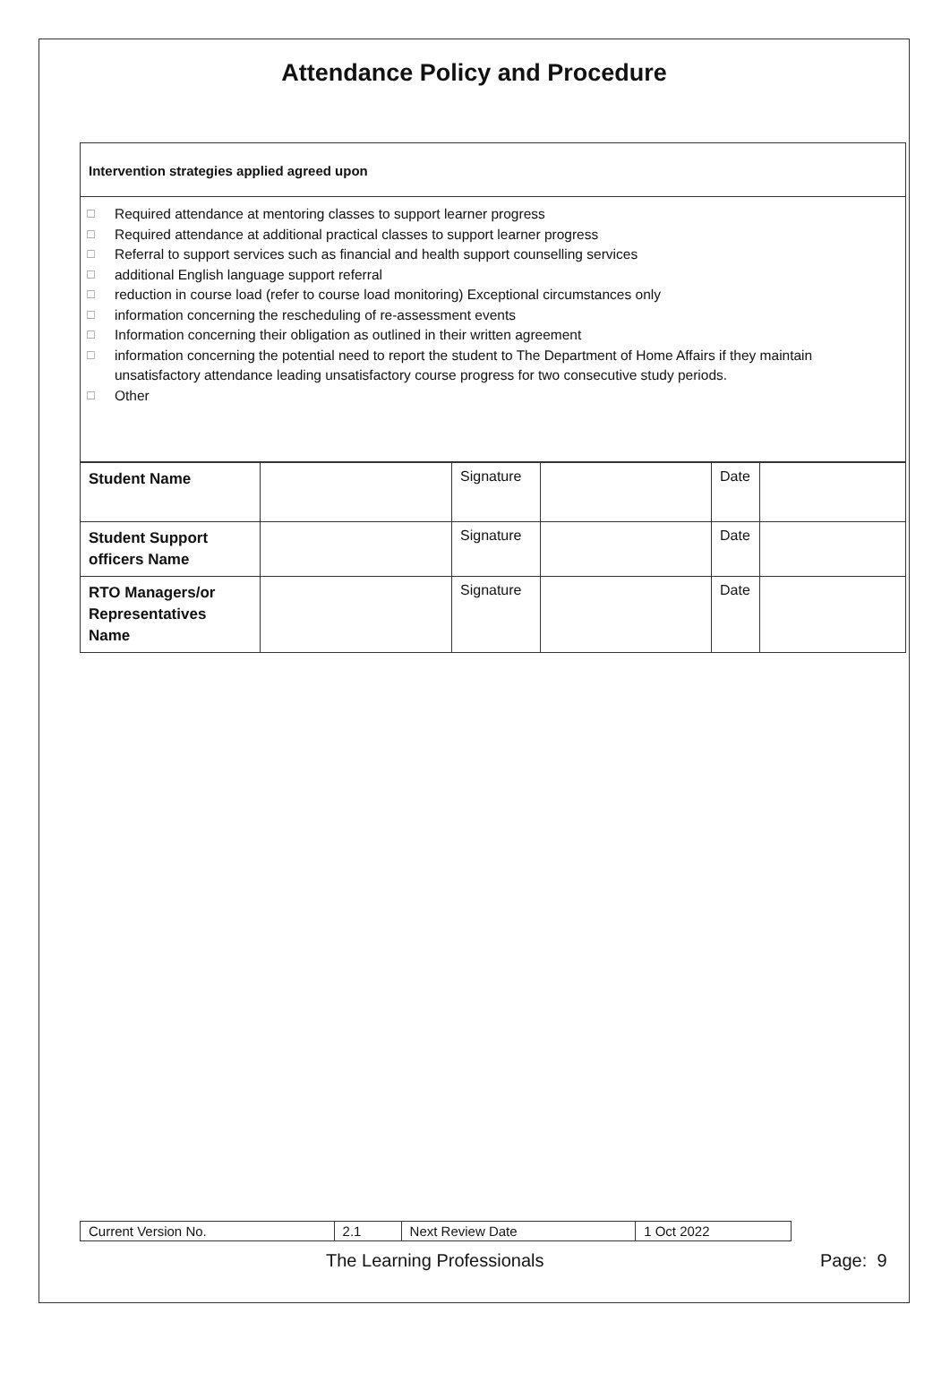Attendance Policy and Procedure
Intervention strategies applied agreed upon
☐ Required attendance at mentoring classes to support learner progress
☐ Required attendance at additional practical classes to support learner progress
☐ Referral to support services such as financial and health support counselling services
☐ additional English language support referral
☐ reduction in course load (refer to course load monitoring) Exceptional circumstances only
☐ information concerning the rescheduling of re-assessment events
☐ Information concerning their obligation as outlined in their written agreement
☐ information concerning the potential need to report the student to The Department of Home Affairs if they maintain unsatisfactory attendance leading unsatisfactory course progress for two consecutive study periods.
☐ Other
| Student Name | | Signature | | Date | |
| Student Support officers Name | | Signature | | Date | |
| RTO Managers/or Representatives Name | | Signature | | Date | |
| Current Version No. | 2.1 | Next Review Date | 1 Oct 2022 |
The Learning Professionals Page: 9